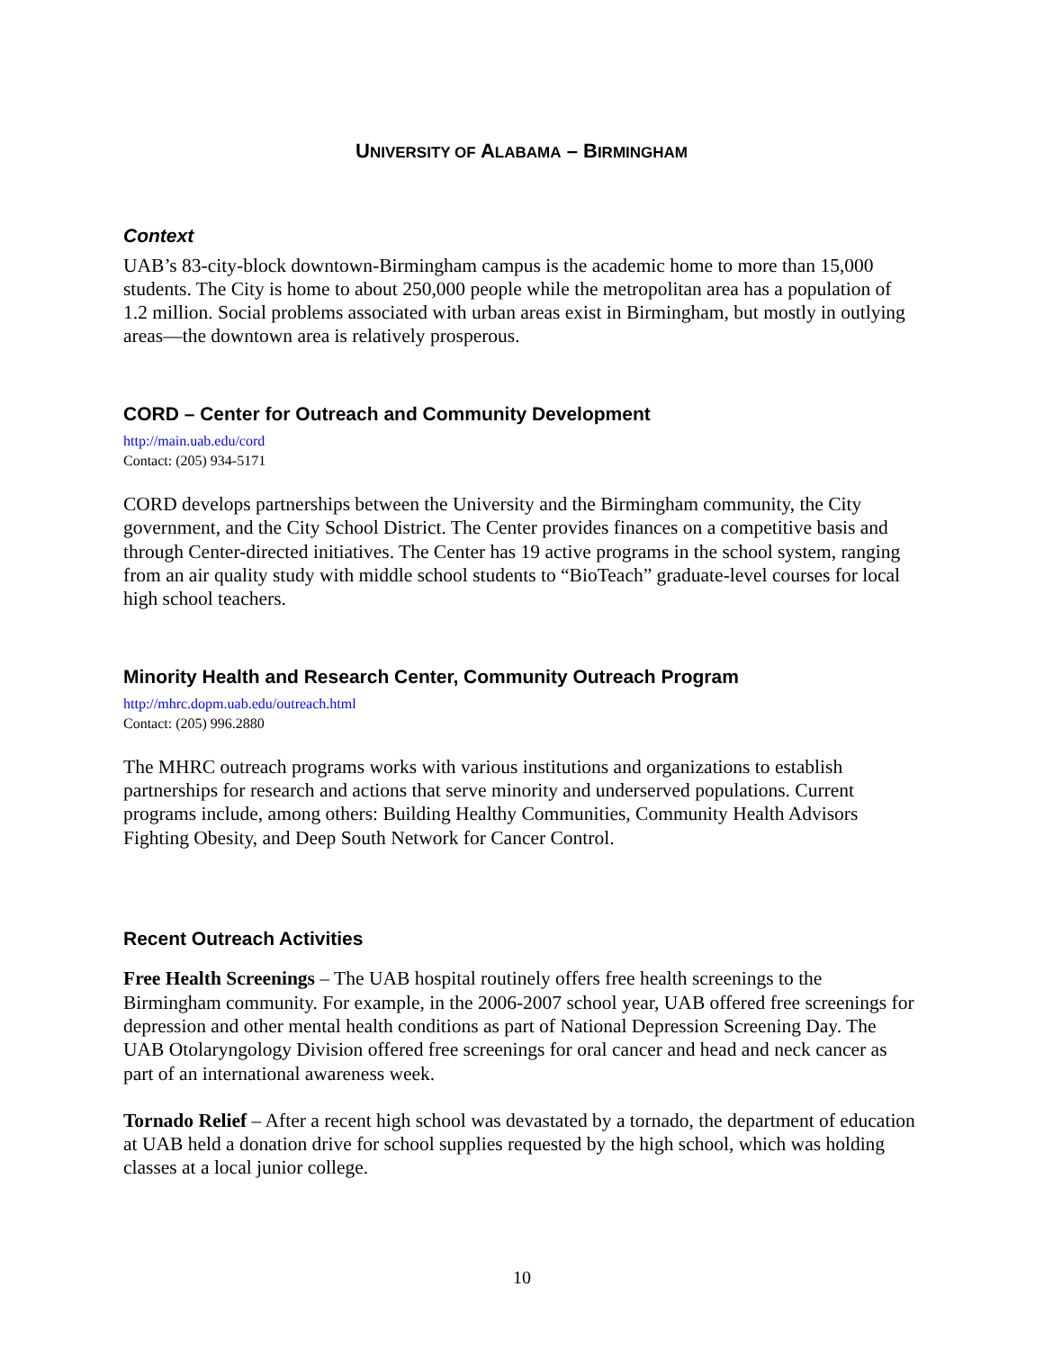UNIVERSITY OF ALABAMA – BIRMINGHAM
Context
UAB’s 83-city-block downtown-Birmingham campus is the academic home to more than 15,000 students. The City is home to about 250,000 people while the metropolitan area has a population of 1.2 million. Social problems associated with urban areas exist in Birmingham, but mostly in outlying areas—the downtown area is relatively prosperous.
CORD – Center for Outreach and Community Development
http://main.uab.edu/cord
Contact: (205) 934-5171
CORD develops partnerships between the University and the Birmingham community, the City government, and the City School District. The Center provides finances on a competitive basis and through Center-directed initiatives. The Center has 19 active programs in the school system, ranging from an air quality study with middle school students to “BioTeach” graduate-level courses for local high school teachers.
Minority Health and Research Center, Community Outreach Program
http://mhrc.dopm.uab.edu/outreach.html
Contact: (205) 996.2880
The MHRC outreach programs works with various institutions and organizations to establish partnerships for research and actions that serve minority and underserved populations. Current programs include, among others: Building Healthy Communities, Community Health Advisors Fighting Obesity, and Deep South Network for Cancer Control.
Recent Outreach Activities
Free Health Screenings – The UAB hospital routinely offers free health screenings to the Birmingham community. For example, in the 2006-2007 school year, UAB offered free screenings for depression and other mental health conditions as part of National Depression Screening Day. The UAB Otolaryngology Division offered free screenings for oral cancer and head and neck cancer as part of an international awareness week.
Tornado Relief – After a recent high school was devastated by a tornado, the department of education at UAB held a donation drive for school supplies requested by the high school, which was holding classes at a local junior college.
10